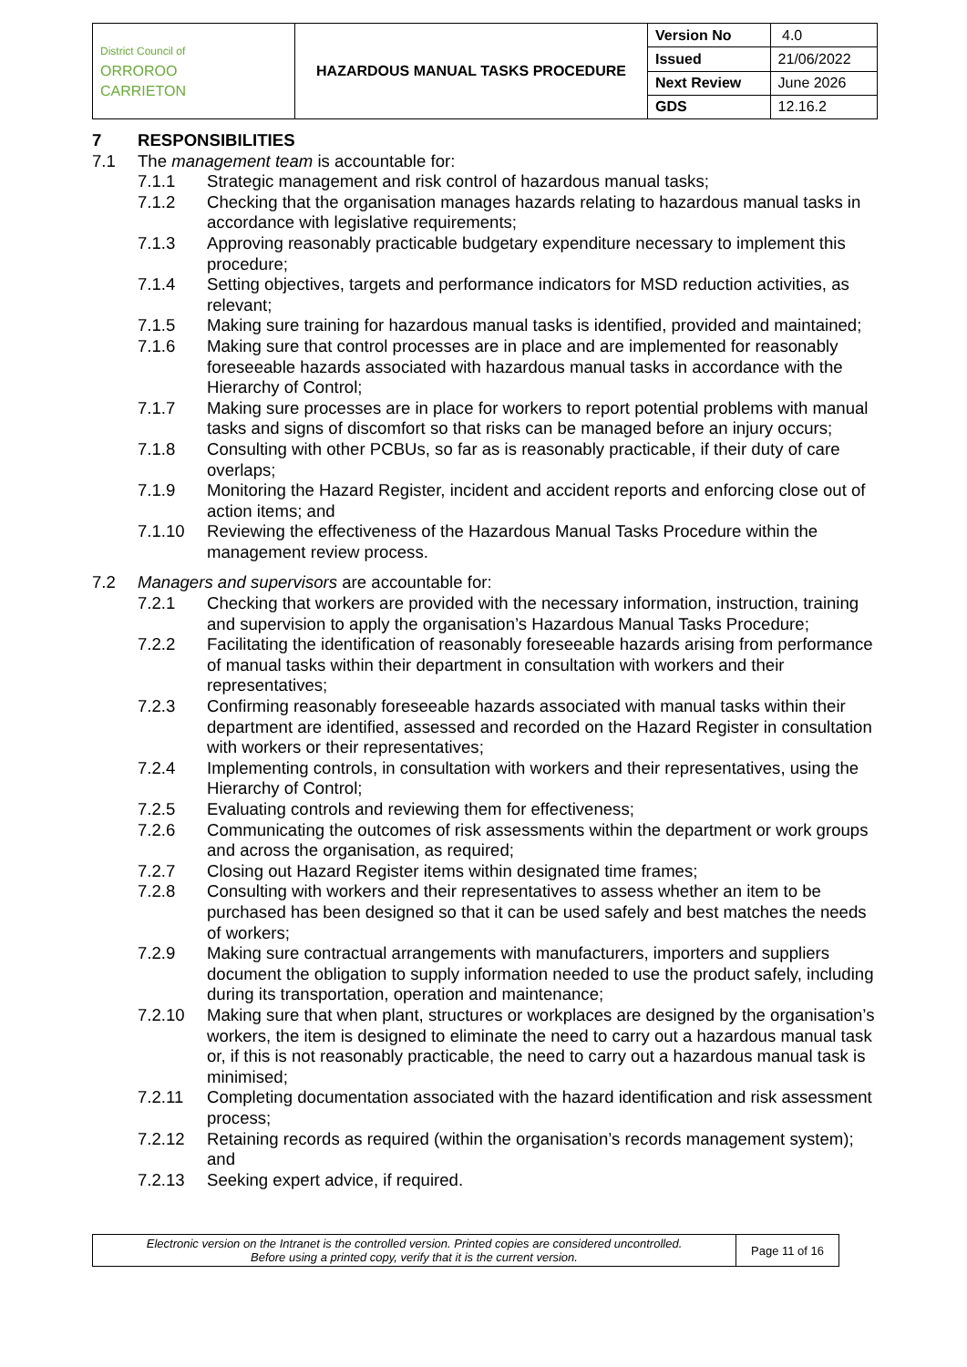| District Council of ORROROO CARRIETON | HAZARDOUS MANUAL TASKS PROCEDURE | Version No | 4.0 |
| | | Issued | 21/06/2022 |
| | | Next Review | June 2026 |
| | | GDS | 12.16.2 |
7 RESPONSIBILITIES
7.1 The management team is accountable for:
7.1.1 Strategic management and risk control of hazardous manual tasks;
7.1.2 Checking that the organisation manages hazards relating to hazardous manual tasks in accordance with legislative requirements;
7.1.3 Approving reasonably practicable budgetary expenditure necessary to implement this procedure;
7.1.4 Setting objectives, targets and performance indicators for MSD reduction activities, as relevant;
7.1.5 Making sure training for hazardous manual tasks is identified, provided and maintained;
7.1.6 Making sure that control processes are in place and are implemented for reasonably foreseeable hazards associated with hazardous manual tasks in accordance with the Hierarchy of Control;
7.1.7 Making sure processes are in place for workers to report potential problems with manual tasks and signs of discomfort so that risks can be managed before an injury occurs;
7.1.8 Consulting with other PCBUs, so far as is reasonably practicable, if their duty of care overlaps;
7.1.9 Monitoring the Hazard Register, incident and accident reports and enforcing close out of action items; and
7.1.10 Reviewing the effectiveness of the Hazardous Manual Tasks Procedure within the management review process.
7.2 Managers and supervisors are accountable for:
7.2.1 Checking that workers are provided with the necessary information, instruction, training and supervision to apply the organisation’s Hazardous Manual Tasks Procedure;
7.2.2 Facilitating the identification of reasonably foreseeable hazards arising from performance of manual tasks within their department in consultation with workers and their representatives;
7.2.3 Confirming reasonably foreseeable hazards associated with manual tasks within their department are identified, assessed and recorded on the Hazard Register in consultation with workers or their representatives;
7.2.4 Implementing controls, in consultation with workers and their representatives, using the Hierarchy of Control;
7.2.5 Evaluating controls and reviewing them for effectiveness;
7.2.6 Communicating the outcomes of risk assessments within the department or work groups and across the organisation, as required;
7.2.7 Closing out Hazard Register items within designated time frames;
7.2.8 Consulting with workers and their representatives to assess whether an item to be purchased has been designed so that it can be used safely and best matches the needs of workers;
7.2.9 Making sure contractual arrangements with manufacturers, importers and suppliers document the obligation to supply information needed to use the product safely, including during its transportation, operation and maintenance;
7.2.10 Making sure that when plant, structures or workplaces are designed by the organisation’s workers, the item is designed to eliminate the need to carry out a hazardous manual task or, if this is not reasonably practicable, the need to carry out a hazardous manual task is minimised;
7.2.11 Completing documentation associated with the hazard identification and risk assessment process;
7.2.12 Retaining records as required (within the organisation’s records management system); and
7.2.13 Seeking expert advice, if required.
| Electronic version on the Intranet is the controlled version. Printed copies are considered uncontrolled. Before using a printed copy, verify that it is the current version. | Page 11 of 16 |